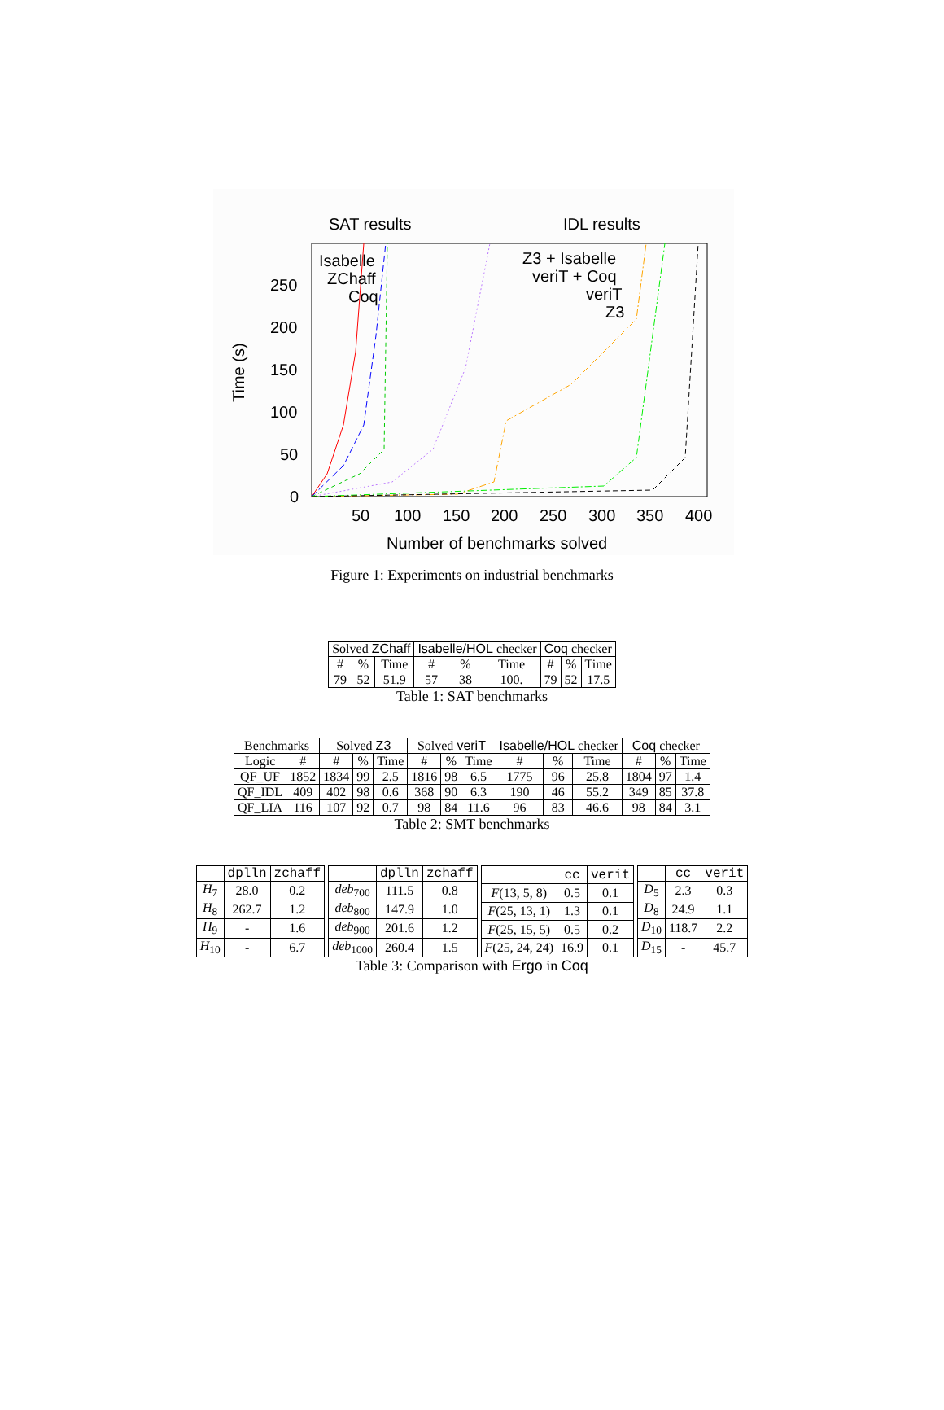SAT results
IDL results
250
200
150
100
50
0
50
100
150
200
250
300
350
400
Number of benchmarks solved
Time (s)
Isabelle
ZChaff
Coq
Z3 + Isabelle
veriT + Coq
veriT
Z3
Figure 1: Experiments on industrial benchmarks
| Solved ZChaff | | | Isabelle/HOL checker | | | Coq checker | | |
| --- | --- | --- | --- | --- | --- | --- | --- | --- |
| # | % | Time | # | % | Time | # | % | Time |
| 79 | 52 | 51.9 | 57 | 38 | 100. | 79 | 52 | 17.5 |
Table 1: SAT benchmarks
| Benchmarks | | Solved Z3 | | | Solved veriT | | | Isabelle/HOL checker | | | Coq checker | | |
| --- | --- | --- | --- | --- | --- | --- | --- | --- | --- | --- | --- | --- | --- |
| Logic | # | # | % | Time | # | % | Time | # | % | Time | # | % | Time |
| QF_UF | 1852 | 1834 | 99 | 2.5 | 1816 | 98 | 6.5 | 1775 | 96 | 25.8 | 1804 | 97 | 1.4 |
| QF_IDL | 409 | 402 | 98 | 0.6 | 368 | 90 | 6.3 | 190 | 46 | 55.2 | 349 | 85 | 37.8 |
| QF_LIA | 116 | 107 | 92 | 0.7 | 98 | 84 | 11.6 | 96 | 83 | 46.6 | 98 | 84 | 3.1 |
Table 2: SMT benchmarks
| | dplln | zchaff |
| --- | --- | --- |
| H<sub>7</sub> | 28.0 | 0.2 |
| H<sub>8</sub> | 262.7 | 1.2 |
| H<sub>9</sub> | - | 1.6 |
| H<sub>10</sub> | - | 6.7 |
| | dplln | zchaff |
| --- | --- | --- |
| deb<sub>700</sub> | 111.5 | 0.8 |
| deb<sub>800</sub> | 147.9 | 1.0 |
| deb<sub>900</sub> | 201.6 | 1.2 |
| deb<sub>1000</sub> | 260.4 | 1.5 |
| | cc | verit |
| --- | --- | --- |
| F (13, 5, 8) | 0.5 | 0.1 |
| F (25, 13, 1) | 1.3 | 0.1 |
| F (25, 15, 5) | 0.5 | 0.2 |
| F (25, 24, 24) | 16.9 | 0.1 |
| | cc | verit |
| --- | --- | --- |
| D<sub>5</sub> | 2.3 | 0.3 |
| D<sub>8</sub> | 24.9 | 1.1 |
| D<sub>10</sub> | 118.7 | 2.2 |
| D<sub>15</sub> | - | 45.7 |
Table 3: Comparison with Ergo in Coq